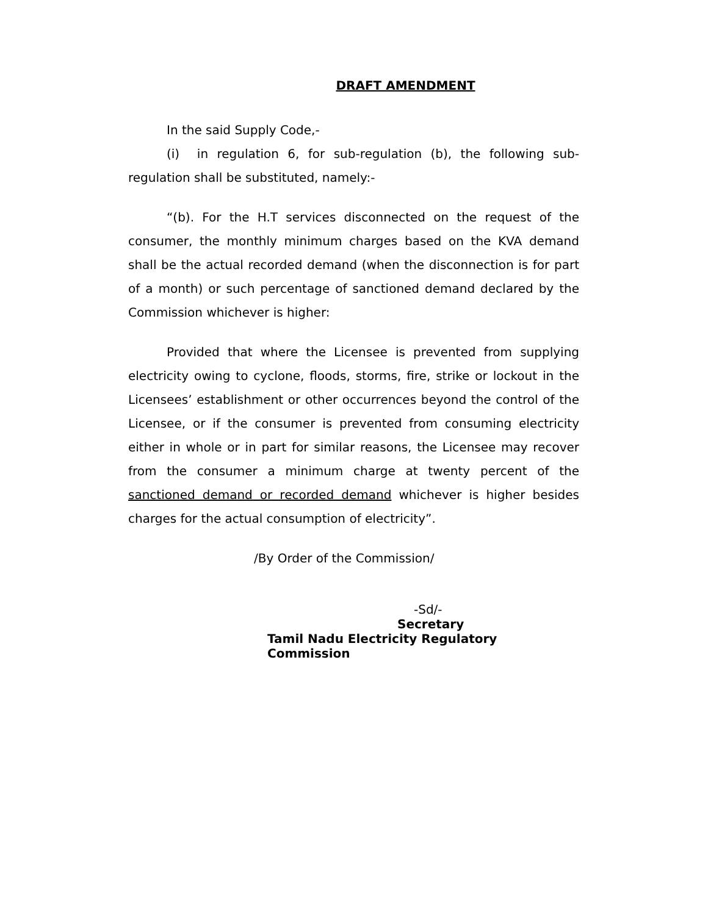DRAFT AMENDMENT
In the said Supply Code,-
(i) in regulation 6, for sub-regulation (b), the following sub-regulation shall be substituted, namely:-
“(b). For the H.T services disconnected on the request of the consumer, the monthly minimum charges based on the KVA demand shall be the actual recorded demand (when the disconnection is for part of a month) or such percentage of sanctioned demand declared by the Commission whichever is higher:
Provided that where the Licensee is prevented from supplying electricity owing to cyclone, floods, storms, fire, strike or lockout in the Licensees’ establishment or other occurrences beyond the control of the Licensee, or if the consumer is prevented from consuming electricity either in whole or in part for similar reasons, the Licensee may recover from the consumer a minimum charge at twenty percent of the sanctioned demand or recorded demand whichever is higher besides charges for the actual consumption of electricity”.
/By Order of the Commission/
-Sd/-
Secretary
Tamil Nadu Electricity Regulatory Commission